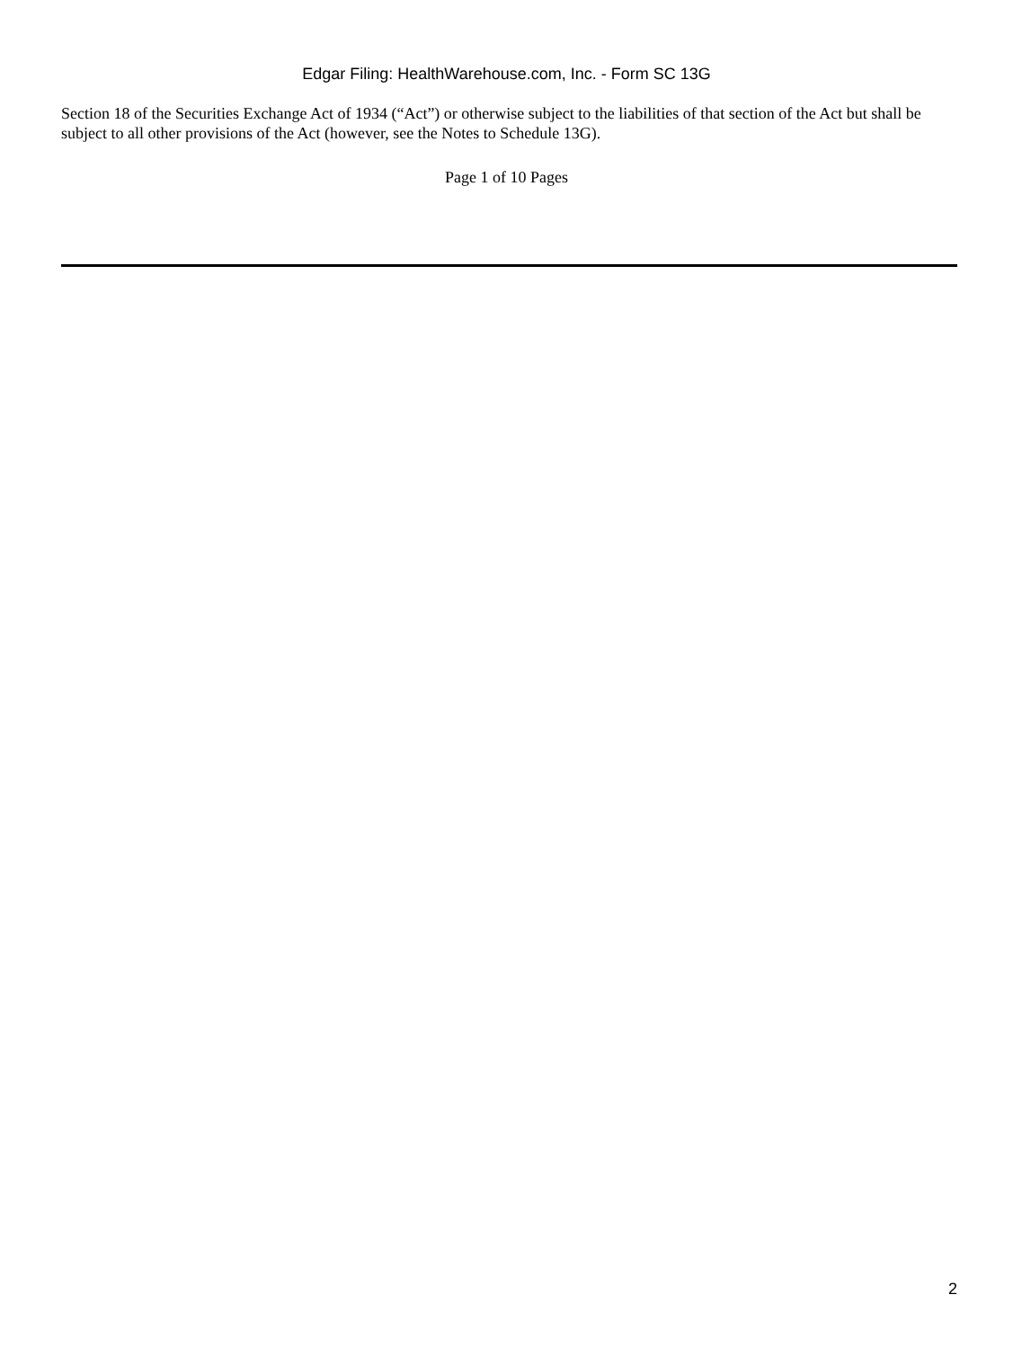Edgar Filing: HealthWarehouse.com, Inc. - Form SC 13G
Section 18 of the Securities Exchange Act of 1934 (“Act”) or otherwise subject to the liabilities of that section of the Act but shall be subject to all other provisions of the Act (however, see the Notes to Schedule 13G).
Page 1 of 10 Pages
2